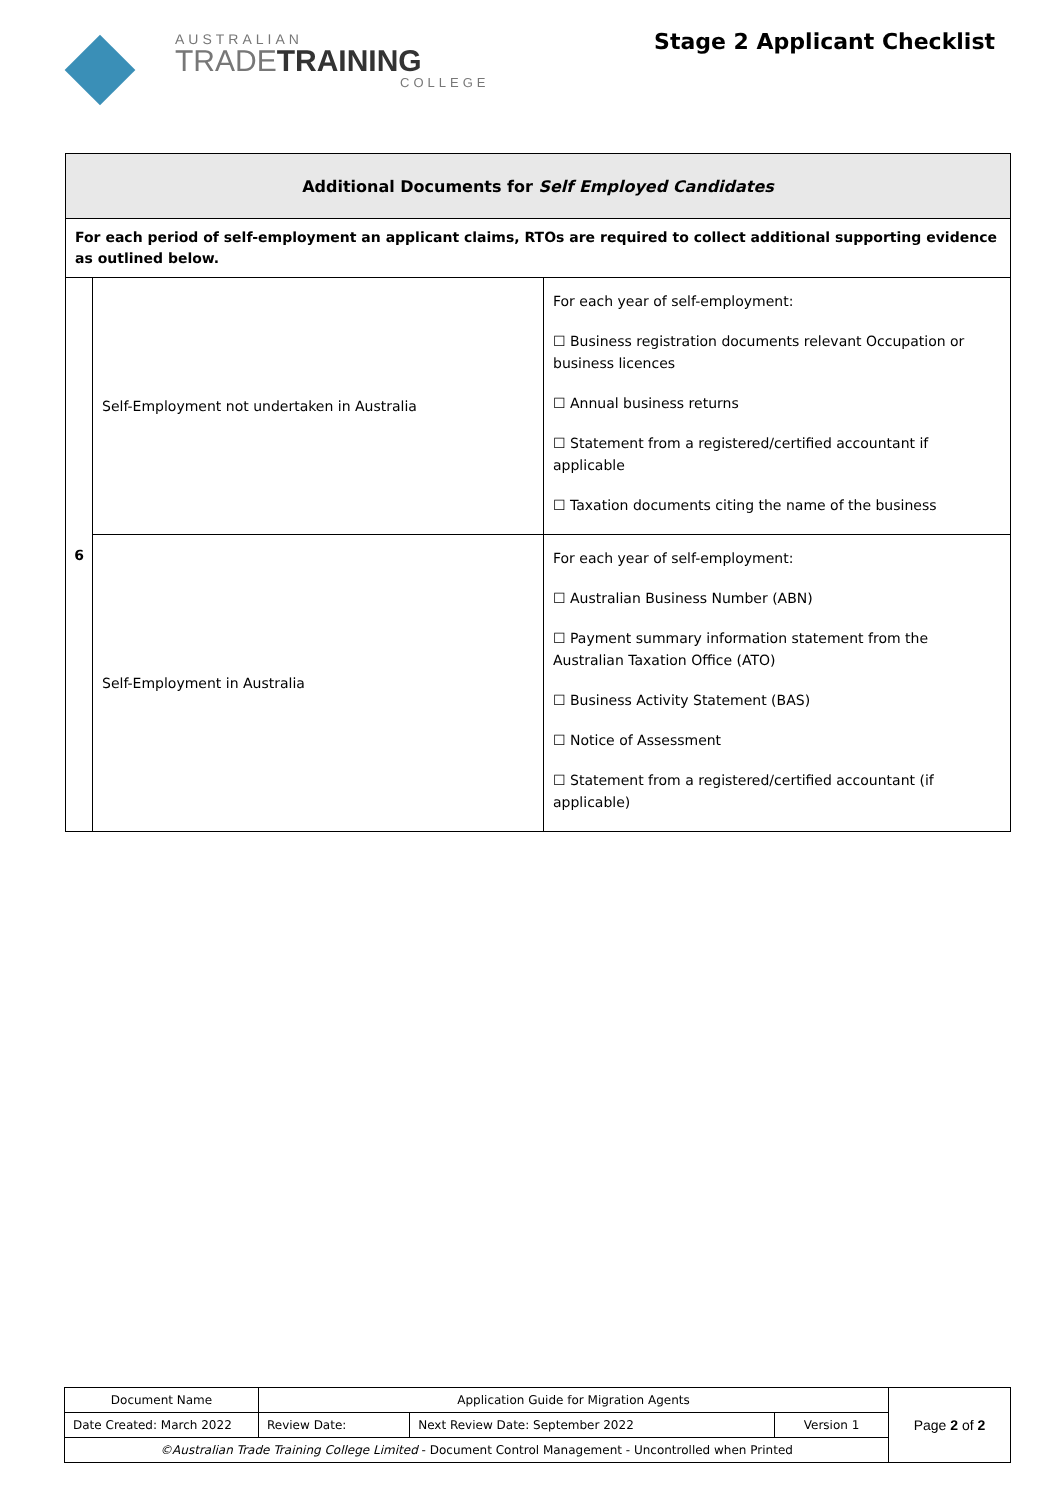AUSTRALIAN
TRADETRAINING
COLLEGE
Stage 2 Applicant Checklist
| Additional Documents for Self Employed Candidates | | |
| --- | --- | --- |
| For each period of self-employment an applicant claims, RTOs are required to collect additional supporting evidence as outlined below. | | |
| 6 | Self-Employment not undertaken in Australia | For each year of self-employment: ☐ Business registration documents relevant Occupation or business licences ☐ Annual business returns ☐ Statement from a registered/certified accountant if applicable ☐ Taxation documents citing the name of the business |
| | Self-Employment in Australia | For each year of self-employment: ☐ Australian Business Number (ABN) ☐ Payment summary information statement from the Australian Taxation Office (ATO) ☐ Business Activity Statement (BAS) ☐ Notice of Assessment ☐ Statement from a registered/certified accountant (if applicable) |
| Document Name | Application Guide for Migration Agents | | | Page 2 of 2 |
| Date Created: March 2022 | Review Date: | Next Review Date: September 2022 | Version 1 | |
| ©Australian Trade Training College Limited - Document Control Management - Uncontrolled when Printed | | | | |